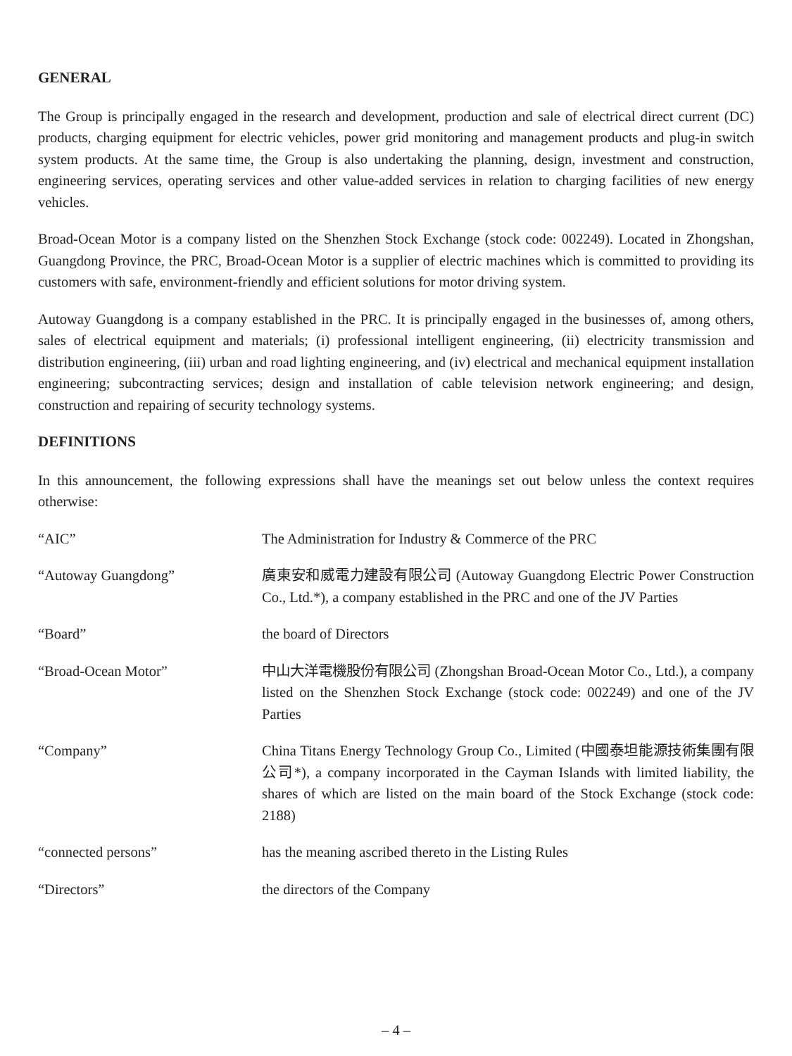GENERAL
The Group is principally engaged in the research and development, production and sale of electrical direct current (DC) products, charging equipment for electric vehicles, power grid monitoring and management products and plug-in switch system products. At the same time, the Group is also undertaking the planning, design, investment and construction, engineering services, operating services and other value-added services in relation to charging facilities of new energy vehicles.
Broad-Ocean Motor is a company listed on the Shenzhen Stock Exchange (stock code: 002249). Located in Zhongshan, Guangdong Province, the PRC, Broad-Ocean Motor is a supplier of electric machines which is committed to providing its customers with safe, environment-friendly and efficient solutions for motor driving system.
Autoway Guangdong is a company established in the PRC. It is principally engaged in the businesses of, among others, sales of electrical equipment and materials; (i) professional intelligent engineering, (ii) electricity transmission and distribution engineering, (iii) urban and road lighting engineering, and (iv) electrical and mechanical equipment installation engineering; subcontracting services; design and installation of cable television network engineering; and design, construction and repairing of security technology systems.
DEFINITIONS
In this announcement, the following expressions shall have the meanings set out below unless the context requires otherwise:
| “AIC” | The Administration for Industry & Commerce of the PRC |
| “Autoway Guangdong” | 廣東安和威電力建設有限公司 (Autoway Guangdong Electric Power Construction Co., Ltd.*), a company established in the PRC and one of the JV Parties |
| “Board” | the board of Directors |
| “Broad-Ocean Motor” | 中山大洋電機股份有限公司 (Zhongshan Broad-Ocean Motor Co., Ltd.), a company listed on the Shenzhen Stock Exchange (stock code: 002249) and one of the JV Parties |
| “Company” | China Titans Energy Technology Group Co., Limited (中國泰坦能源技術集團有限公司*), a company incorporated in the Cayman Islands with limited liability, the shares of which are listed on the main board of the Stock Exchange (stock code: 2188) |
| “connected persons” | has the meaning ascribed thereto in the Listing Rules |
| “Directors” | the directors of the Company |
– 4 –